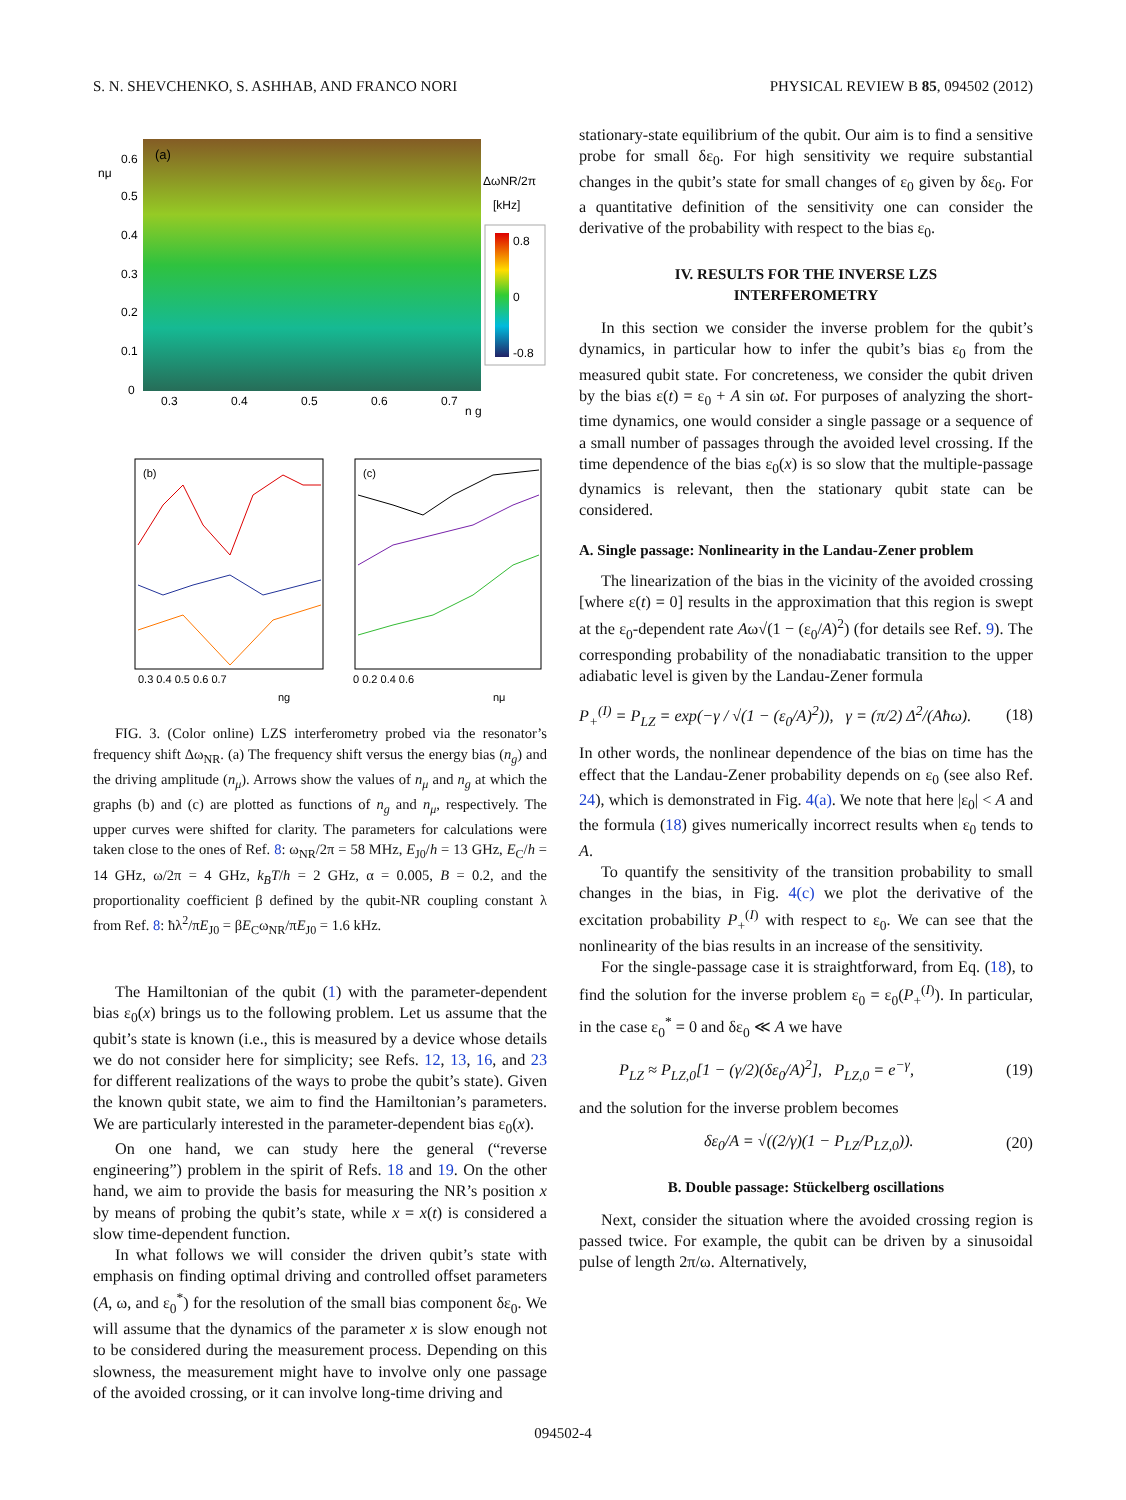S. N. SHEVCHENKO, S. ASHHAB, AND FRANCO NORI PHYSICAL REVIEW B 85, 094502 (2012)
(a)
0.6
0.5
0.4
0.3
0.2
0.1
0
0.3
0.4
0.5
0.6
0.7
n g
nμ
ΔωNR/2π
[kHz]
0.8
0
-0.8
(b)
(c)
0.3 0.4 0.5 0.6 0.7
0 0.2 0.4 0.6
ng
nμ
FIG. 3. (Color online) LZS interferometry probed via the resonator’s frequency shift Δω<sub>NR</sub>. (a) The frequency shift versus the energy bias (n<sub>g</sub>) and the driving amplitude (n<sub>μ</sub>). Arrows show the values of n<sub>μ</sub> and n<sub>g</sub> at which the graphs (b) and (c) are plotted as functions of n<sub>g</sub> and n<sub>μ</sub>, respectively. The upper curves were shifted for clarity. The parameters for calculations were taken close to the ones of Ref. 8: ω<sub>NR</sub>/2π = 58 MHz, E<sub>J0</sub>/h = 13 GHz, E<sub>C</sub>/h = 14 GHz, ω/2π = 4 GHz, k<sub>B</sub>T/h = 2 GHz, α = 0.005, B = 0.2, and the proportionality coefficient β defined by the qubit-NR coupling constant λ from Ref. 8: ħλ<sup>2</sup>/πE<sub>J0</sub> = βE<sub>C</sub>ω<sub>NR</sub>/πE<sub>J0</sub> = 1.6 kHz.
The Hamiltonian of the qubit (1) with the parameter-dependent bias ε<sub>0</sub>(x) brings us to the following problem. Let us assume that the qubit’s state is known (i.e., this is measured by a device whose details we do not consider here for simplicity; see Refs. 12, 13, 16, and 23 for different realizations of the ways to probe the qubit’s state). Given the known qubit state, we aim to find the Hamiltonian’s parameters. We are particularly interested in the parameter-dependent bias ε<sub>0</sub>(x).
On one hand, we can study here the general (“reverse engineering”) problem in the spirit of Refs. 18 and 19. On the other hand, we aim to provide the basis for measuring the NR’s position x by means of probing the qubit’s state, while x = x(t) is considered a slow time-dependent function.
In what follows we will consider the driven qubit’s state with emphasis on finding optimal driving and controlled offset parameters (A, ω, and ε<sub>0</sub><sup>*</sup>) for the resolution of the small bias component δε<sub>0</sub>. We will assume that the dynamics of the parameter x is slow enough not to be considered during the measurement process. Depending on this slowness, the measurement might have to involve only one passage of the avoided crossing, or it can involve long-time driving and
stationary-state equilibrium of the qubit. Our aim is to find a sensitive probe for small δε<sub>0</sub>. For high sensitivity we require substantial changes in the qubit’s state for small changes of ε<sub>0</sub> given by δε<sub>0</sub>. For a quantitative definition of the sensitivity one can consider the derivative of the probability with respect to the bias ε<sub>0</sub>.
IV. RESULTS FOR THE INVERSE LZS
INTERFEROMETRY
In this section we consider the inverse problem for the qubit’s dynamics, in particular how to infer the qubit’s bias ε<sub>0</sub> from the measured qubit state. For concreteness, we consider the qubit driven by the bias ε(t) = ε<sub>0</sub> + A sin ωt. For purposes of analyzing the short-time dynamics, one would consider a single passage or a sequence of a small number of passages through the avoided level crossing. If the time dependence of the bias ε<sub>0</sub>(x) is so slow that the multiple-passage dynamics is relevant, then the stationary qubit state can be considered.
A. Single passage: Nonlinearity in the Landau-Zener problem
The linearization of the bias in the vicinity of the avoided crossing [where ε(t) = 0] results in the approximation that this region is swept at the ε<sub>0</sub>-dependent rate Aω√(1 − (ε<sub>0</sub>/A)<sup>2</sup>) (for details see Ref. 9). The corresponding probability of the nonadiabatic transition to the upper adiabatic level is given by the Landau-Zener formula
P<sub>+</sub><sup>(I)</sup> = P<sub>LZ</sub> = exp(−γ / √(1 − (ε<sub>0</sub>/A)<sup>2</sup>)), γ = (π/2) Δ<sup>2</sup>/(Aħω). (18)
In other words, the nonlinear dependence of the bias on time has the effect that the Landau-Zener probability depends on ε<sub>0</sub> (see also Ref. 24), which is demonstrated in Fig. 4(a). We note that here |ε<sub>0</sub>| < A and the formula (18) gives numerically incorrect results when ε<sub>0</sub> tends to A.
To quantify the sensitivity of the transition probability to small changes in the bias, in Fig. 4(c) we plot the derivative of the excitation probability P<sub>+</sub><sup>(I)</sup> with respect to ε<sub>0</sub>. We can see that the nonlinearity of the bias results in an increase of the sensitivity.
For the single-passage case it is straightforward, from Eq. (18), to find the solution for the inverse problem ε<sub>0</sub> = ε<sub>0</sub>(P<sub>+</sub><sup>(I)</sup>). In particular, in the case ε<sub>0</sub><sup>*</sup> = 0 and δε<sub>0</sub> ≪ A we have
P<sub>LZ</sub> ≈ P<sub>LZ,0</sub>[1 − (γ/2)(δε<sub>0</sub>/A)<sup>2</sup>], P<sub>LZ,0</sub> = e<sup>−γ</sup>, (19)
and the solution for the inverse problem becomes
δε<sub>0</sub>/A = √((2/γ)(1 − P<sub>LZ</sub>/P<sub>LZ,0</sub>)). (20)
B. Double passage: Stückelberg oscillations
Next, consider the situation where the avoided crossing region is passed twice. For example, the qubit can be driven by a sinusoidal pulse of length 2π/ω. Alternatively,
094502-4